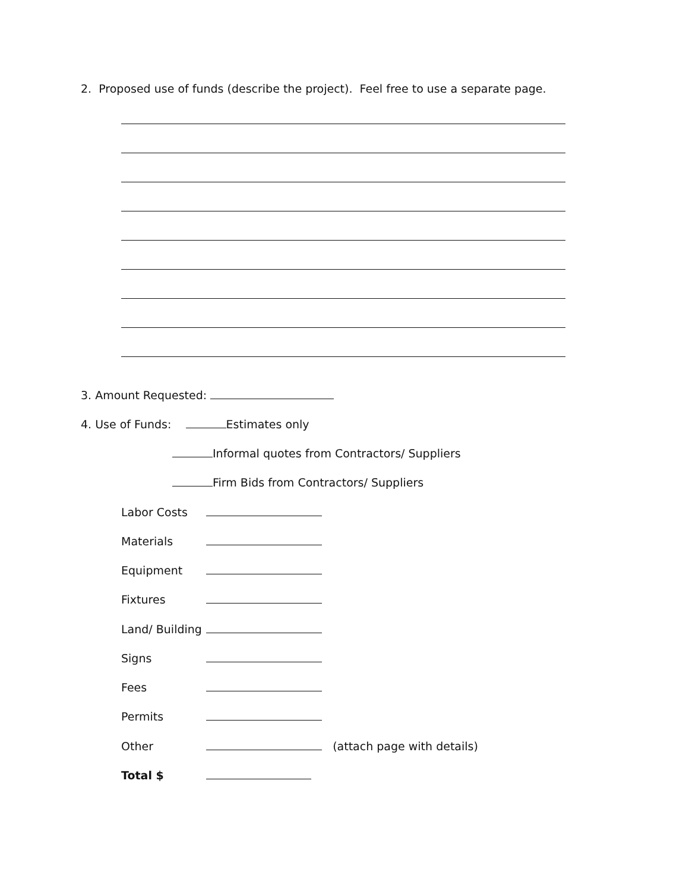2. Proposed use of funds (describe the project). Feel free to use a separate page.
3. Amount Requested:
4. Use of Funds: Estimates only
Informal quotes from Contractors/ Suppliers
Firm Bids from Contractors/ Suppliers
Labor Costs
Materials
Equipment
Fixtures
Land/ Building
Signs
Fees
Permits
Other (attach page with details)
Total $